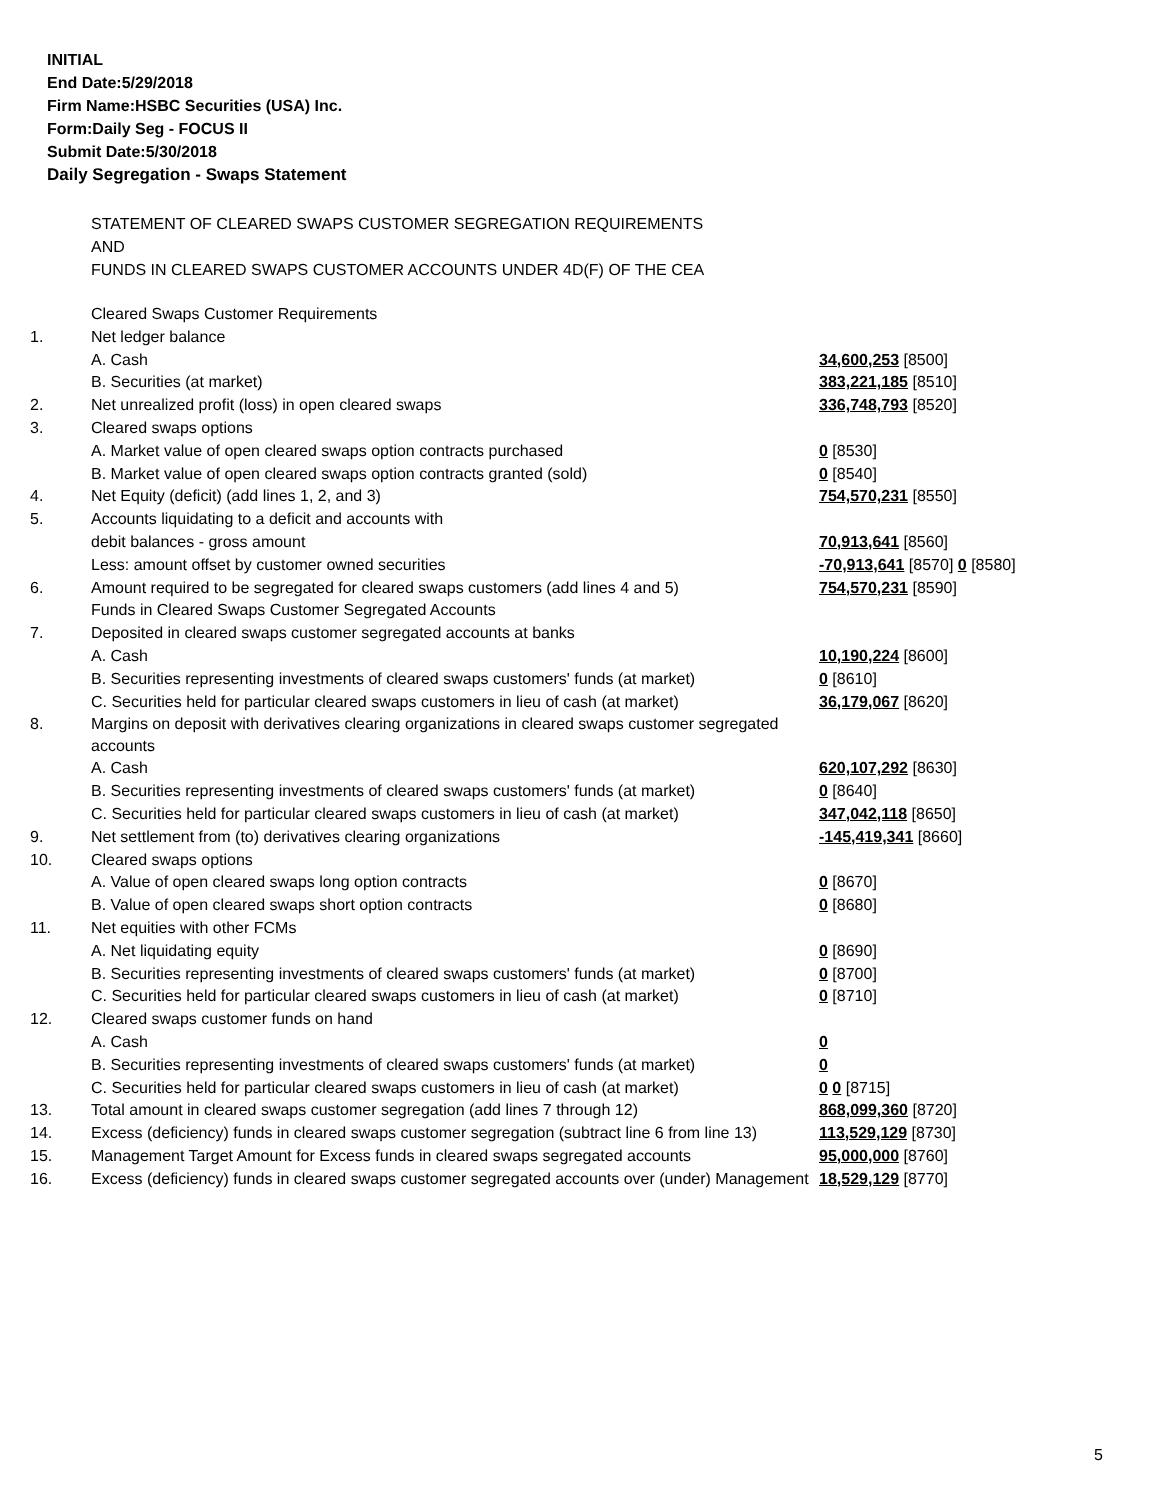INITIAL
End Date:5/29/2018
Firm Name:HSBC Securities (USA) Inc.
Form:Daily Seg - FOCUS II
Submit Date:5/30/2018
Daily Segregation - Swaps Statement
STATEMENT OF CLEARED SWAPS CUSTOMER SEGREGATION REQUIREMENTS
AND
FUNDS IN CLEARED SWAPS CUSTOMER ACCOUNTS UNDER 4D(F) OF THE CEA
| | Cleared Swaps Customer Requirements | |
| 1. | Net ledger balance | |
| | A. Cash | 34,600,253 [8500] |
| | B. Securities (at market) | 383,221,185 [8510] |
| 2. | Net unrealized profit (loss) in open cleared swaps | 336,748,793 [8520] |
| 3. | Cleared swaps options | |
| | A. Market value of open cleared swaps option contracts purchased | 0 [8530] |
| | B. Market value of open cleared swaps option contracts granted (sold) | 0 [8540] |
| 4. | Net Equity (deficit) (add lines 1, 2, and 3) | 754,570,231 [8550] |
| 5. | Accounts liquidating to a deficit and accounts with | |
| | debit balances - gross amount | 70,913,641 [8560] |
| | Less: amount offset by customer owned securities | -70,913,641 [8570] 0 [8580] |
| 6. | Amount required to be segregated for cleared swaps customers (add lines 4 and 5) | 754,570,231 [8590] |
| | Funds in Cleared Swaps Customer Segregated Accounts | |
| 7. | Deposited in cleared swaps customer segregated accounts at banks | |
| | A. Cash | 10,190,224 [8600] |
| | B. Securities representing investments of cleared swaps customers' funds (at market) | 0 [8610] |
| | C. Securities held for particular cleared swaps customers in lieu of cash (at market) | 36,179,067 [8620] |
| 8. | Margins on deposit with derivatives clearing organizations in cleared swaps customer segregated accounts | |
| | A. Cash | 620,107,292 [8630] |
| | B. Securities representing investments of cleared swaps customers' funds (at market) | 0 [8640] |
| | C. Securities held for particular cleared swaps customers in lieu of cash (at market) | 347,042,118 [8650] |
| 9. | Net settlement from (to) derivatives clearing organizations | -145,419,341 [8660] |
| 10. | Cleared swaps options | |
| | A. Value of open cleared swaps long option contracts | 0 [8670] |
| | B. Value of open cleared swaps short option contracts | 0 [8680] |
| 11. | Net equities with other FCMs | |
| | A. Net liquidating equity | 0 [8690] |
| | B. Securities representing investments of cleared swaps customers' funds (at market) | 0 [8700] |
| | C. Securities held for particular cleared swaps customers in lieu of cash (at market) | 0 [8710] |
| 12. | Cleared swaps customer funds on hand | |
| | A. Cash | 0 |
| | B. Securities representing investments of cleared swaps customers' funds (at market) | 0 |
| | C. Securities held for particular cleared swaps customers in lieu of cash (at market) | 0 0 [8715] |
| 13. | Total amount in cleared swaps customer segregation (add lines 7 through 12) | 868,099,360 [8720] |
| 14. | Excess (deficiency) funds in cleared swaps customer segregation (subtract line 6 from line 13) | 113,529,129 [8730] |
| 15. | Management Target Amount for Excess funds in cleared swaps segregated accounts | 95,000,000 [8760] |
| 16. | Excess (deficiency) funds in cleared swaps customer segregated accounts over (under) Management | 18,529,129 [8770] |
5